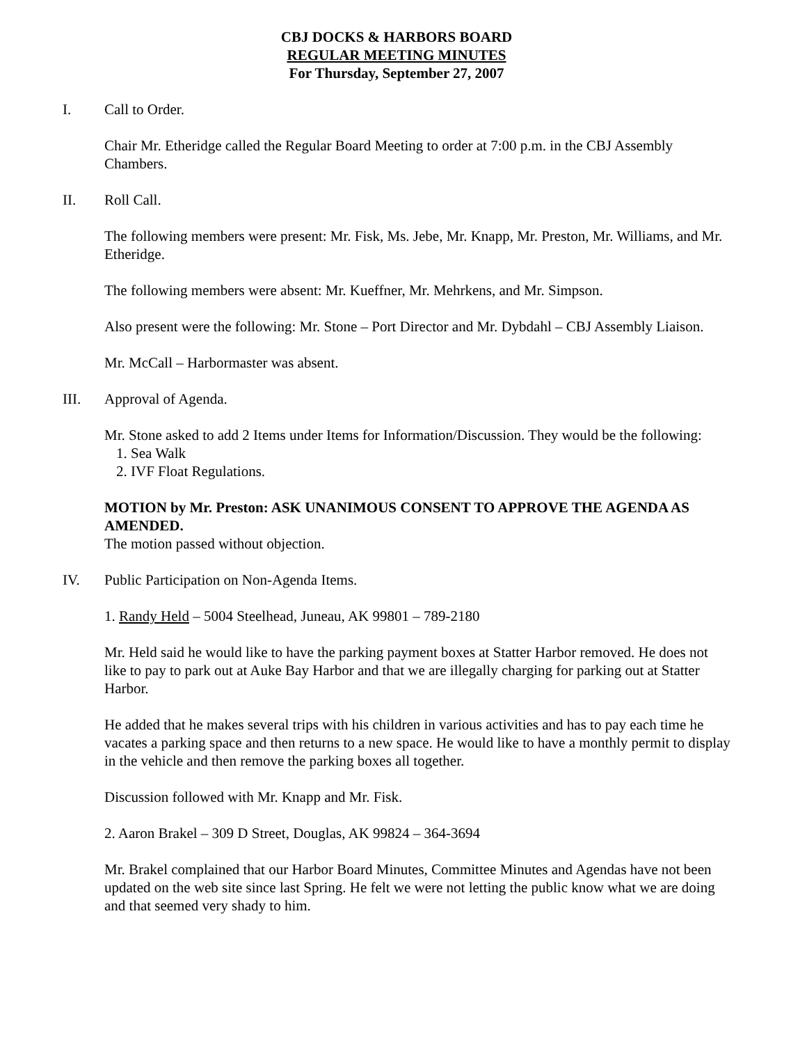CBJ DOCKS & HARBORS BOARD
REGULAR MEETING MINUTES
For Thursday, September 27, 2007
I. Call to Order.
Chair Mr. Etheridge called the Regular Board Meeting to order at 7:00 p.m. in the CBJ Assembly Chambers.
II. Roll Call.
The following members were present: Mr. Fisk, Ms. Jebe, Mr. Knapp, Mr. Preston, Mr. Williams, and Mr. Etheridge.
The following members were absent: Mr. Kueffner, Mr. Mehrkens, and Mr. Simpson.
Also present were the following: Mr. Stone – Port Director and Mr. Dybdahl – CBJ Assembly Liaison.
Mr. McCall – Harbormaster was absent.
III. Approval of Agenda.
Mr. Stone asked to add 2 Items under Items for Information/Discussion. They would be the following:
1. Sea Walk
2. IVF Float Regulations.
MOTION by Mr. Preston: ASK UNANIMOUS CONSENT TO APPROVE THE AGENDA AS AMENDED.
The motion passed without objection.
IV. Public Participation on Non-Agenda Items.
1. Randy Held – 5004 Steelhead, Juneau, AK 99801 – 789-2180
Mr. Held said he would like to have the parking payment boxes at Statter Harbor removed. He does not like to pay to park out at Auke Bay Harbor and that we are illegally charging for parking out at Statter Harbor.
He added that he makes several trips with his children in various activities and has to pay each time he vacates a parking space and then returns to a new space. He would like to have a monthly permit to display in the vehicle and then remove the parking boxes all together.
Discussion followed with Mr. Knapp and Mr. Fisk.
2. Aaron Brakel – 309 D Street, Douglas, AK 99824 – 364-3694
Mr. Brakel complained that our Harbor Board Minutes, Committee Minutes and Agendas have not been updated on the web site since last Spring. He felt we were not letting the public know what we are doing and that seemed very shady to him.